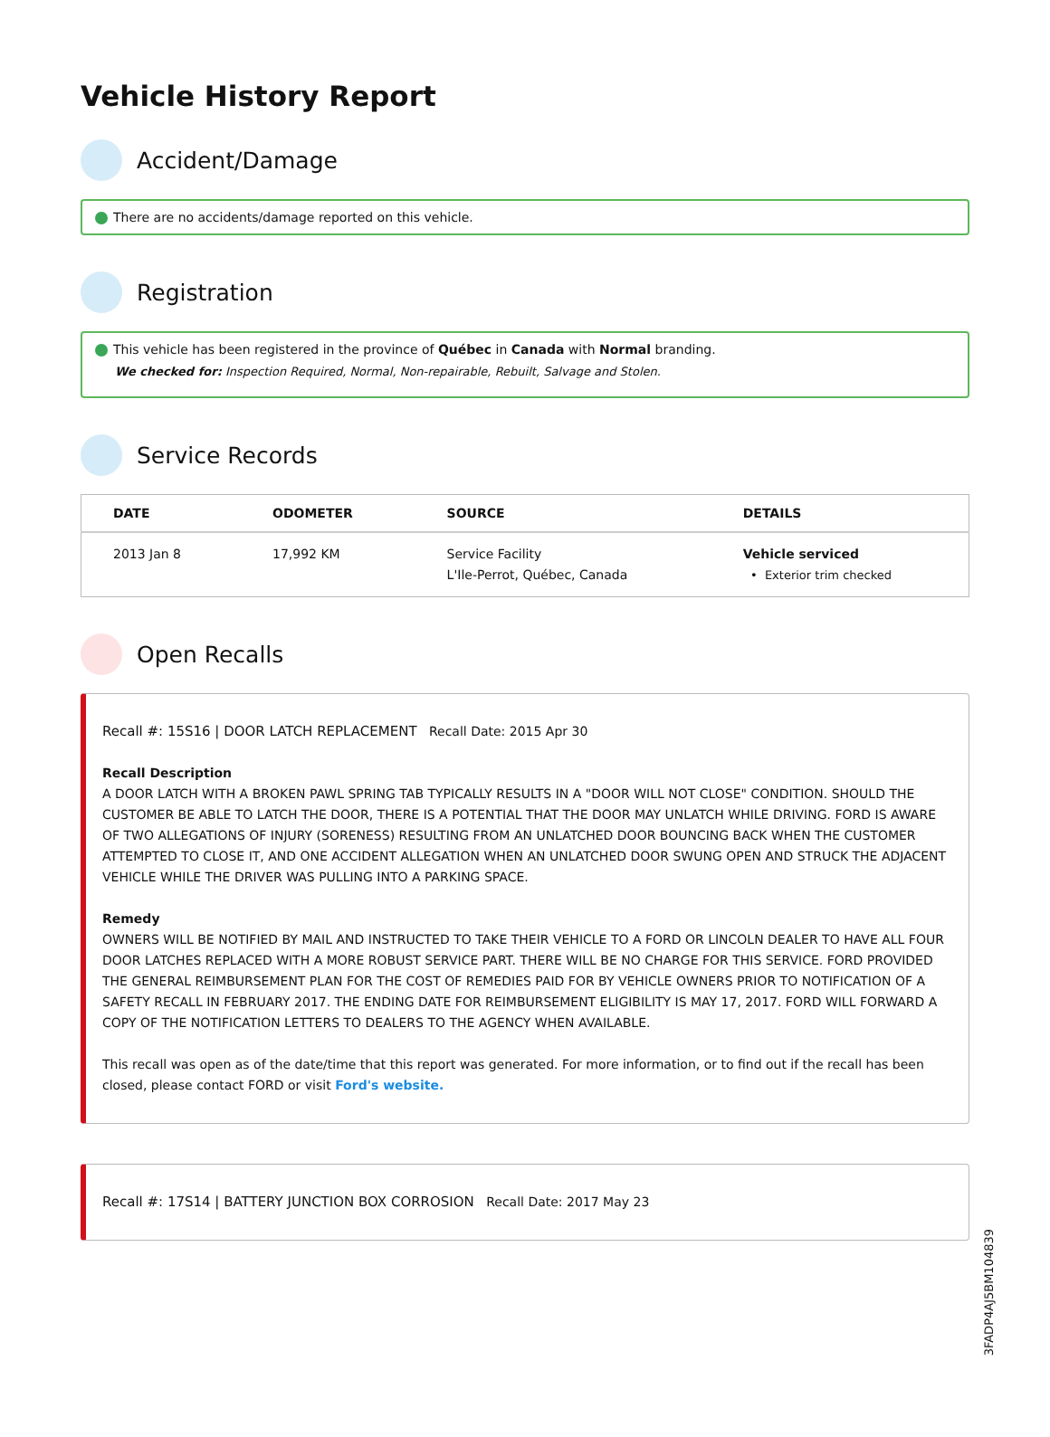Vehicle History Report
Accident/Damage
There are no accidents/damage reported on this vehicle.
Registration
This vehicle has been registered in the province of Québec in Canada with Normal branding.
We checked for: Inspection Required, Normal, Non-repairable, Rebuilt, Salvage and Stolen.
Service Records
| DATE | ODOMETER | SOURCE | DETAILS |
| --- | --- | --- | --- |
| 2013 Jan 8 | 17,992 KM | Service Facility L'Ile-Perrot, Québec, Canada | Vehicle serviced • Exterior trim checked |
Open Recalls
Recall #: 15S16 | DOOR LATCH REPLACEMENT Recall Date: 2015 Apr 30
Recall Description
A DOOR LATCH WITH A BROKEN PAWL SPRING TAB TYPICALLY RESULTS IN A "DOOR WILL NOT CLOSE" CONDITION. SHOULD THE CUSTOMER BE ABLE TO LATCH THE DOOR, THERE IS A POTENTIAL THAT THE DOOR MAY UNLATCH WHILE DRIVING. FORD IS AWARE OF TWO ALLEGATIONS OF INJURY (SORENESS) RESULTING FROM AN UNLATCHED DOOR BOUNCING BACK WHEN THE CUSTOMER ATTEMPTED TO CLOSE IT, AND ONE ACCIDENT ALLEGATION WHEN AN UNLATCHED DOOR SWUNG OPEN AND STRUCK THE ADJACENT VEHICLE WHILE THE DRIVER WAS PULLING INTO A PARKING SPACE.
Remedy
OWNERS WILL BE NOTIFIED BY MAIL AND INSTRUCTED TO TAKE THEIR VEHICLE TO A FORD OR LINCOLN DEALER TO HAVE ALL FOUR DOOR LATCHES REPLACED WITH A MORE ROBUST SERVICE PART. THERE WILL BE NO CHARGE FOR THIS SERVICE. FORD PROVIDED THE GENERAL REIMBURSEMENT PLAN FOR THE COST OF REMEDIES PAID FOR BY VEHICLE OWNERS PRIOR TO NOTIFICATION OF A SAFETY RECALL IN FEBRUARY 2017. THE ENDING DATE FOR REIMBURSEMENT ELIGIBILITY IS MAY 17, 2017. FORD WILL FORWARD A COPY OF THE NOTIFICATION LETTERS TO DEALERS TO THE AGENCY WHEN AVAILABLE.
This recall was open as of the date/time that this report was generated. For more information, or to find out if the recall has been closed, please contact FORD or visit Ford's website.
Recall #: 17S14 | BATTERY JUNCTION BOX CORROSION Recall Date: 2017 May 23
3FADP4AJ5BM104839